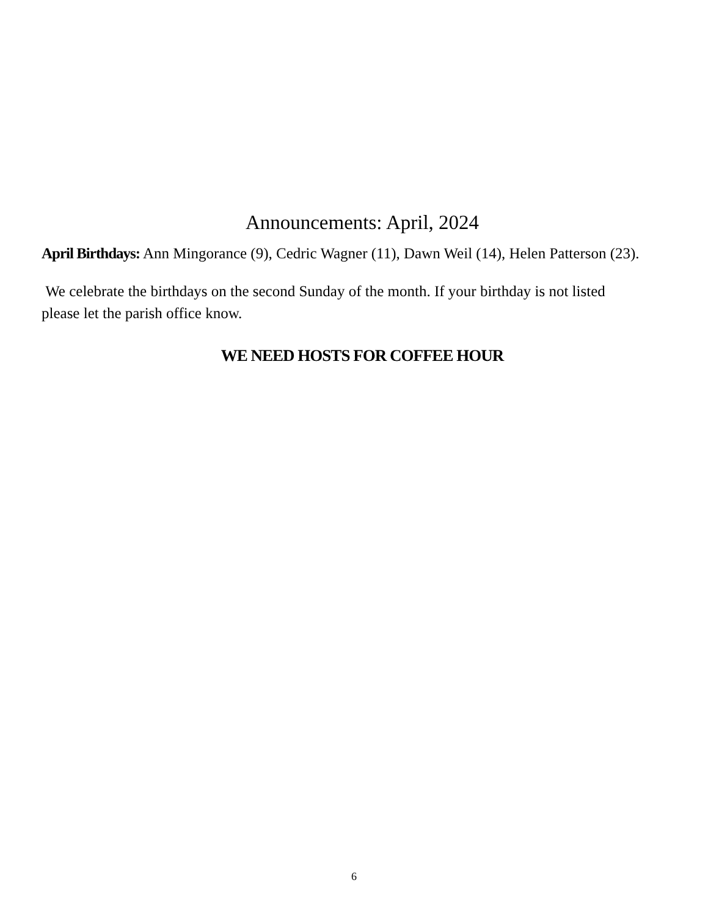Announcements: April, 2024
April Birthdays: Ann Mingorance (9), Cedric Wagner (11), Dawn Weil (14), Helen Patterson (23).
We celebrate the birthdays on the second Sunday of the month. If your birthday is not listed please let the parish office know.
WE NEED HOSTS FOR COFFEE HOUR
6